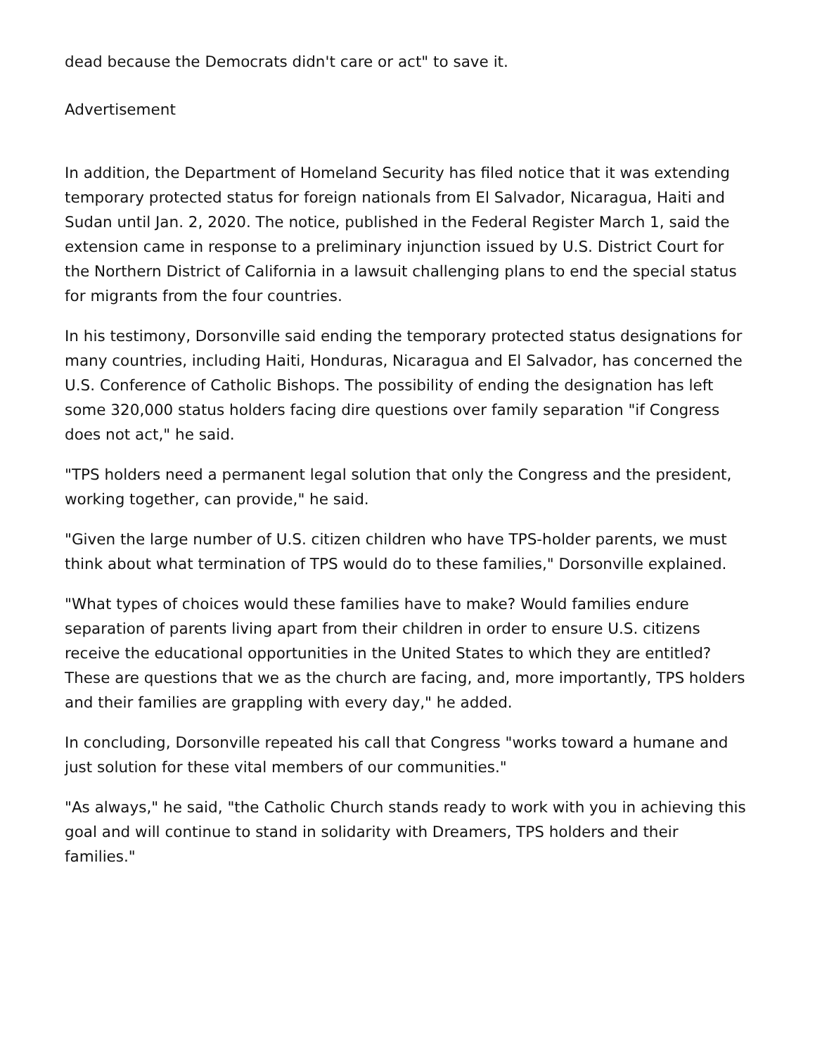dead because the Democrats didn't care or act" to save it.
Advertisement
In addition, the Department of Homeland Security has filed notice that it was extending temporary protected status for foreign nationals from El Salvador, Nicaragua, Haiti and Sudan until Jan. 2, 2020. The notice, published in the Federal Register March 1, said the extension came in response to a preliminary injunction issued by U.S. District Court for the Northern District of California in a lawsuit challenging plans to end the special status for migrants from the four countries.
In his testimony, Dorsonville said ending the temporary protected status designations for many countries, including Haiti, Honduras, Nicaragua and El Salvador, has concerned the U.S. Conference of Catholic Bishops. The possibility of ending the designation has left some 320,000 status holders facing dire questions over family separation "if Congress does not act," he said.
"TPS holders need a permanent legal solution that only the Congress and the president, working together, can provide," he said.
"Given the large number of U.S. citizen children who have TPS-holder parents, we must think about what termination of TPS would do to these families," Dorsonville explained.
"What types of choices would these families have to make? Would families endure separation of parents living apart from their children in order to ensure U.S. citizens receive the educational opportunities in the United States to which they are entitled? These are questions that we as the church are facing, and, more importantly, TPS holders and their families are grappling with every day," he added.
In concluding, Dorsonville repeated his call that Congress "works toward a humane and just solution for these vital members of our communities."
"As always," he said, "the Catholic Church stands ready to work with you in achieving this goal and will continue to stand in solidarity with Dreamers, TPS holders and their families."